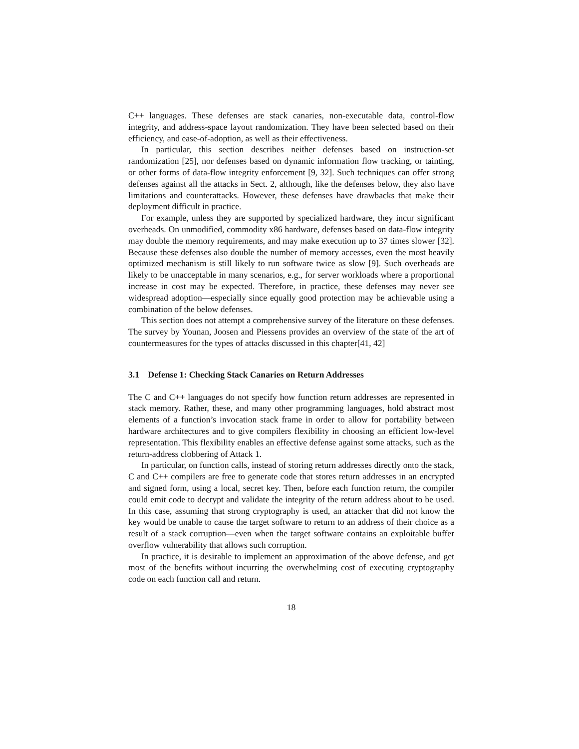C++ languages. These defenses are stack canaries, non-executable data, control-flow integrity, and address-space layout randomization. They have been selected based on their efficiency, and ease-of-adoption, as well as their effectiveness.
In particular, this section describes neither defenses based on instruction-set randomization [25], nor defenses based on dynamic information flow tracking, or tainting, or other forms of data-flow integrity enforcement [9, 32]. Such techniques can offer strong defenses against all the attacks in Sect. 2, although, like the defenses below, they also have limitations and counterattacks. However, these defenses have drawbacks that make their deployment difficult in practice.
For example, unless they are supported by specialized hardware, they incur significant overheads. On unmodified, commodity x86 hardware, defenses based on data-flow integrity may double the memory requirements, and may make execution up to 37 times slower [32]. Because these defenses also double the number of memory accesses, even the most heavily optimized mechanism is still likely to run software twice as slow [9]. Such overheads are likely to be unacceptable in many scenarios, e.g., for server workloads where a proportional increase in cost may be expected. Therefore, in practice, these defenses may never see widespread adoption—especially since equally good protection may be achievable using a combination of the below defenses.
This section does not attempt a comprehensive survey of the literature on these defenses. The survey by Younan, Joosen and Piessens provides an overview of the state of the art of countermeasures for the types of attacks discussed in this chapter[41, 42]
3.1 Defense 1: Checking Stack Canaries on Return Addresses
The C and C++ languages do not specify how function return addresses are represented in stack memory. Rather, these, and many other programming languages, hold abstract most elements of a function’s invocation stack frame in order to allow for portability between hardware architectures and to give compilers flexibility in choosing an efficient low-level representation. This flexibility enables an effective defense against some attacks, such as the return-address clobbering of Attack 1.
In particular, on function calls, instead of storing return addresses directly onto the stack, C and C++ compilers are free to generate code that stores return addresses in an encrypted and signed form, using a local, secret key. Then, before each function return, the compiler could emit code to decrypt and validate the integrity of the return address about to be used. In this case, assuming that strong cryptography is used, an attacker that did not know the key would be unable to cause the target software to return to an address of their choice as a result of a stack corruption—even when the target software contains an exploitable buffer overflow vulnerability that allows such corruption.
In practice, it is desirable to implement an approximation of the above defense, and get most of the benefits without incurring the overwhelming cost of executing cryptography code on each function call and return.
18